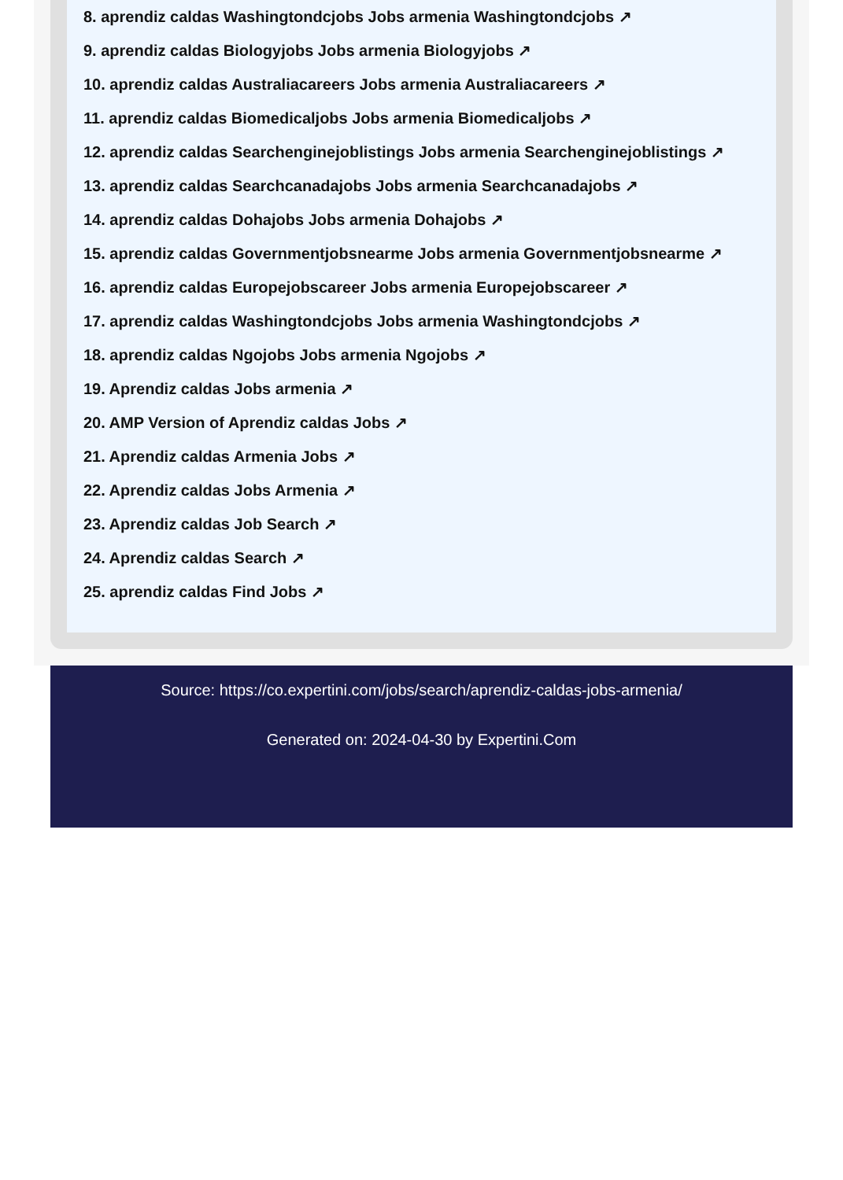8. aprendiz caldas Washingtondcjobs Jobs armenia Washingtondcjobs ↗
9. aprendiz caldas Biologyjobs Jobs armenia Biologyjobs ↗
10. aprendiz caldas Australiacareers Jobs armenia Australiacareers ↗
11. aprendiz caldas Biomedicaljobs Jobs armenia Biomedicaljobs ↗
12. aprendiz caldas Searchenginejoblistings Jobs armenia Searchenginejoblistings ↗
13. aprendiz caldas Searchcanadajobs Jobs armenia Searchcanadajobs ↗
14. aprendiz caldas Dohajobs Jobs armenia Dohajobs ↗
15. aprendiz caldas Governmentjobsnearme Jobs armenia Governmentjobsnearme ↗
16. aprendiz caldas Europejobscareer Jobs armenia Europejobscareer ↗
17. aprendiz caldas Washingtondcjobs Jobs armenia Washingtondcjobs ↗
18. aprendiz caldas Ngojobs Jobs armenia Ngojobs ↗
19. Aprendiz caldas Jobs armenia ↗
20. AMP Version of Aprendiz caldas Jobs ↗
21. Aprendiz caldas Armenia Jobs ↗
22. Aprendiz caldas Jobs Armenia ↗
23. Aprendiz caldas Job Search ↗
24. Aprendiz caldas Search ↗
25. aprendiz caldas Find Jobs ↗
Source: https://co.expertini.com/jobs/search/aprendiz-caldas-jobs-armenia/
Generated on: 2024-04-30 by Expertini.Com